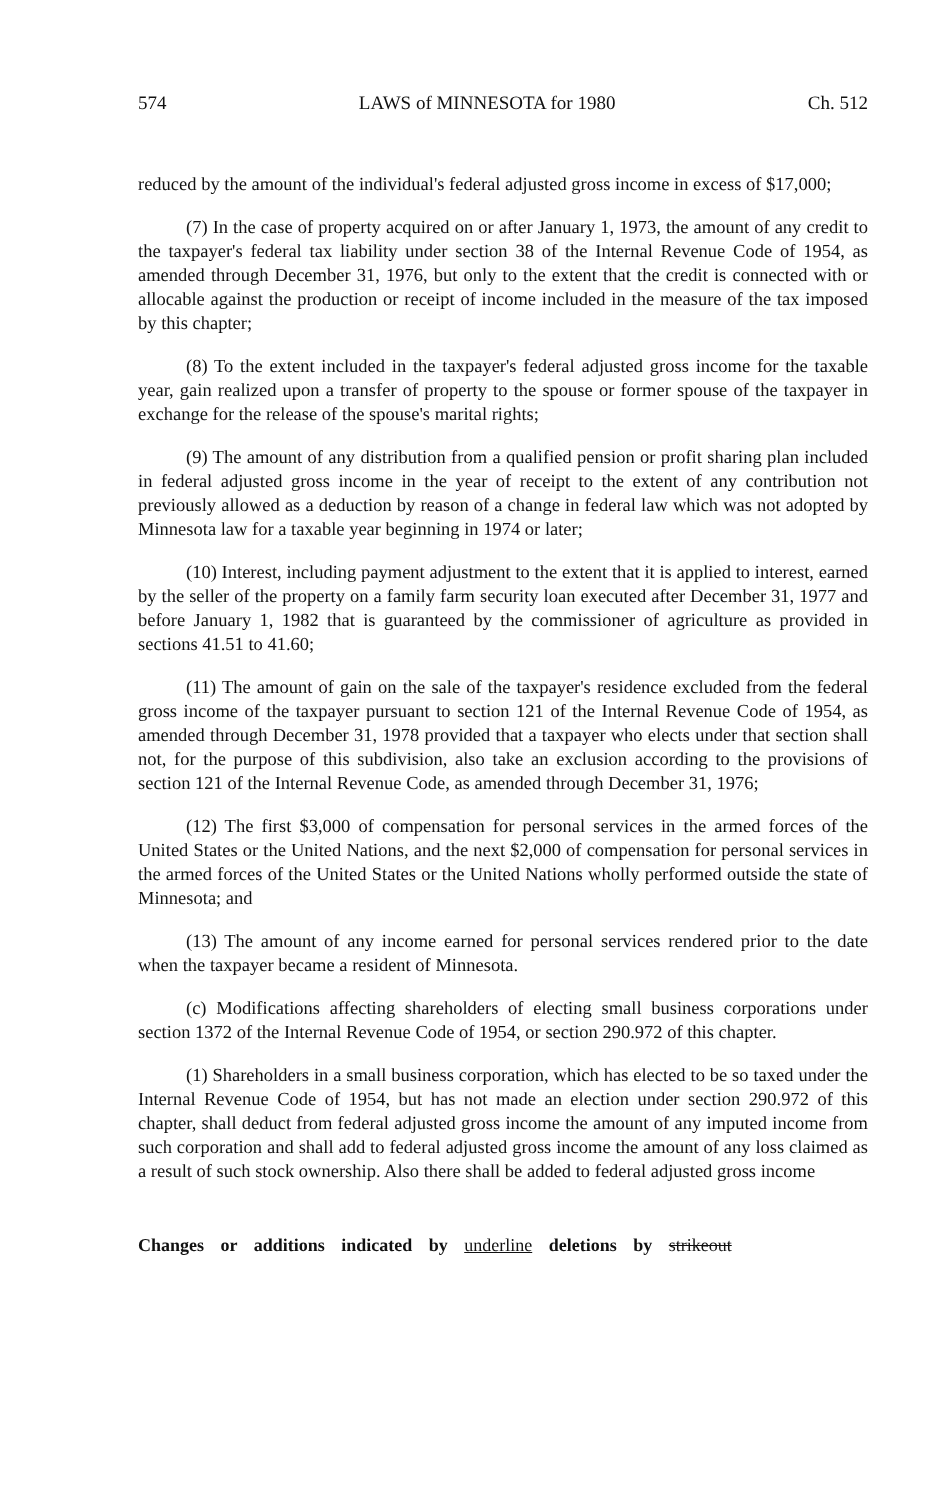574 LAWS of MINNESOTA for 1980 Ch. 512
reduced by the amount of the individual's federal adjusted gross income in excess of $17,000;
(7) In the case of property acquired on or after January 1, 1973, the amount of any credit to the taxpayer's federal tax liability under section 38 of the Internal Revenue Code of 1954, as amended through December 31, 1976, but only to the extent that the credit is connected with or allocable against the production or receipt of income included in the measure of the tax imposed by this chapter;
(8) To the extent included in the taxpayer's federal adjusted gross income for the taxable year, gain realized upon a transfer of property to the spouse or former spouse of the taxpayer in exchange for the release of the spouse's marital rights;
(9) The amount of any distribution from a qualified pension or profit sharing plan included in federal adjusted gross income in the year of receipt to the extent of any contribution not previously allowed as a deduction by reason of a change in federal law which was not adopted by Minnesota law for a taxable year beginning in 1974 or later;
(10) Interest, including payment adjustment to the extent that it is applied to interest, earned by the seller of the property on a family farm security loan executed after December 31, 1977 and before January 1, 1982 that is guaranteed by the commissioner of agriculture as provided in sections 41.51 to 41.60;
(11) The amount of gain on the sale of the taxpayer's residence excluded from the federal gross income of the taxpayer pursuant to section 121 of the Internal Revenue Code of 1954, as amended through December 31, 1978 provided that a taxpayer who elects under that section shall not, for the purpose of this subdivision, also take an exclusion according to the provisions of section 121 of the Internal Revenue Code, as amended through December 31, 1976;
(12) The first $3,000 of compensation for personal services in the armed forces of the United States or the United Nations, and the next $2,000 of compensation for personal services in the armed forces of the United States or the United Nations wholly performed outside the state of Minnesota; and
(13) The amount of any income earned for personal services rendered prior to the date when the taxpayer became a resident of Minnesota.
(c) Modifications affecting shareholders of electing small business corporations under section 1372 of the Internal Revenue Code of 1954, or section 290.972 of this chapter.
(1) Shareholders in a small business corporation, which has elected to be so taxed under the Internal Revenue Code of 1954, but has not made an election under section 290.972 of this chapter, shall deduct from federal adjusted gross income the amount of any imputed income from such corporation and shall add to federal adjusted gross income the amount of any loss claimed as a result of such stock ownership. Also there shall be added to federal adjusted gross income
Changes or additions indicated by underline deletions by strikeout